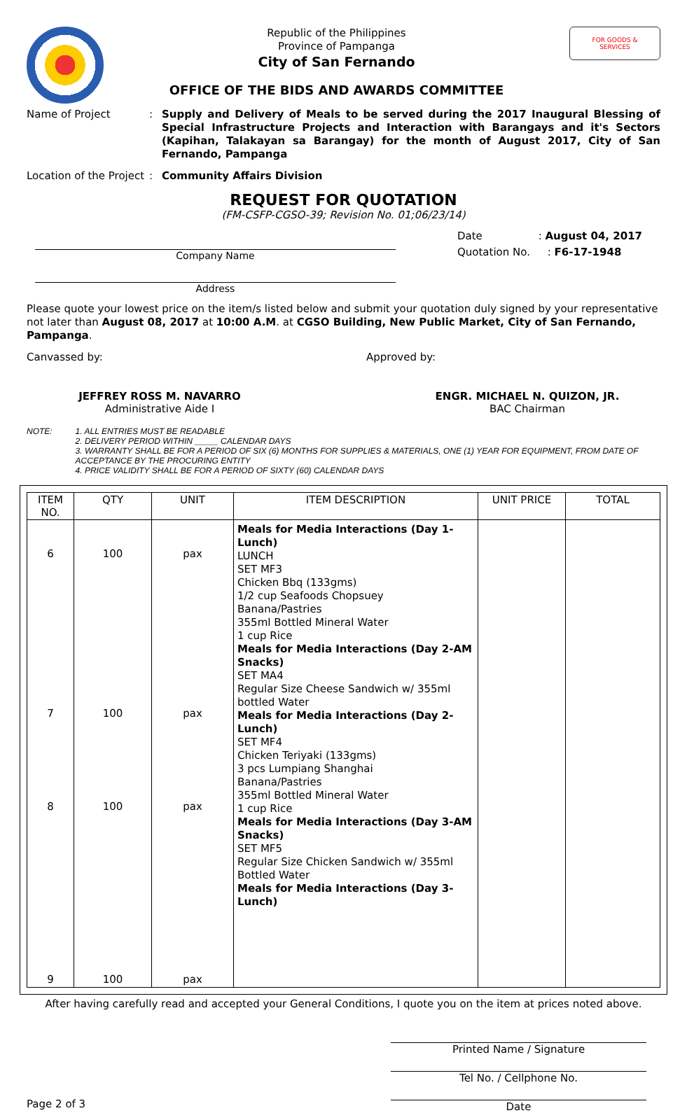Republic of the Philippines
Province of Pampanga
City of San Fernando
OFFICE OF THE BIDS AND AWARDS COMMITTEE
FOR GOODS &
SERVICES
Name of Project : Supply and Delivery of Meals to be served during the 2017 Inaugural Blessing of Special Infrastructure Projects and Interaction with Barangays and it's Sectors (Kapihan, Talakayan sa Barangay) for the month of August 2017, City of San Fernando, Pampanga
Location of the Project
: Community Affairs Division
REQUEST FOR QUOTATION
(FM-CSFP-CGSO-39; Revision No. 01;06/23/14)
Company Name
Address
Date : August 04, 2017
Quotation No. : F6-17-1948
Please quote your lowest price on the item/s listed below and submit your quotation duly signed by your representative not later than August 08, 2017 at 10:00 A.M. at CGSO Building, New Public Market, City of San Fernando, Pampanga.
Canvassed by: Approved by:
JEFFREY ROSS M. NAVARRO
Administrative Aide I
ENGR. MICHAEL N. QUIZON, JR.
BAC Chairman
NOTE: 1. ALL ENTRIES MUST BE READABLE
2. DELIVERY PERIOD WITHIN _____ CALENDAR DAYS
3. WARRANTY SHALL BE FOR A PERIOD OF SIX (6) MONTHS FOR SUPPLIES & MATERIALS, ONE (1) YEAR FOR EQUIPMENT, FROM DATE OF ACCEPTANCE BY THE PROCURING ENTITY
4. PRICE VALIDITY SHALL BE FOR A PERIOD OF SIXTY (60) CALENDAR DAYS
| ITEM NO. | QTY | UNIT | ITEM DESCRIPTION | UNIT PRICE | TOTAL |
| --- | --- | --- | --- | --- | --- |
| 6 7 8 9 | 100 100 100 100 | pax pax pax pax | Meals for Media Interactions (Day 1-Lunch) LUNCH SET MF3 Chicken Bbq (133gms) 1/2 cup Seafoods Chopsuey Banana/Pastries 355ml Bottled Mineral Water 1 cup Rice Meals for Media Interactions (Day 2-AM Snacks) SET MA4 Regular Size Cheese Sandwich w/ 355ml bottled Water Meals for Media Interactions (Day 2-Lunch) SET MF4 Chicken Teriyaki (133gms) 3 pcs Lumpiang Shanghai Banana/Pastries 355ml Bottled Mineral Water 1 cup Rice Meals for Media Interactions (Day 3-AM Snacks) SET MF5 Regular Size Chicken Sandwich w/ 355ml Bottled Water Meals for Media Interactions (Day 3-Lunch) | | |
After having carefully read and accepted your General Conditions, I quote you on the item at prices noted above.
Printed Name / Signature
Tel No. / Cellphone No.
Date
Page 2 of 3